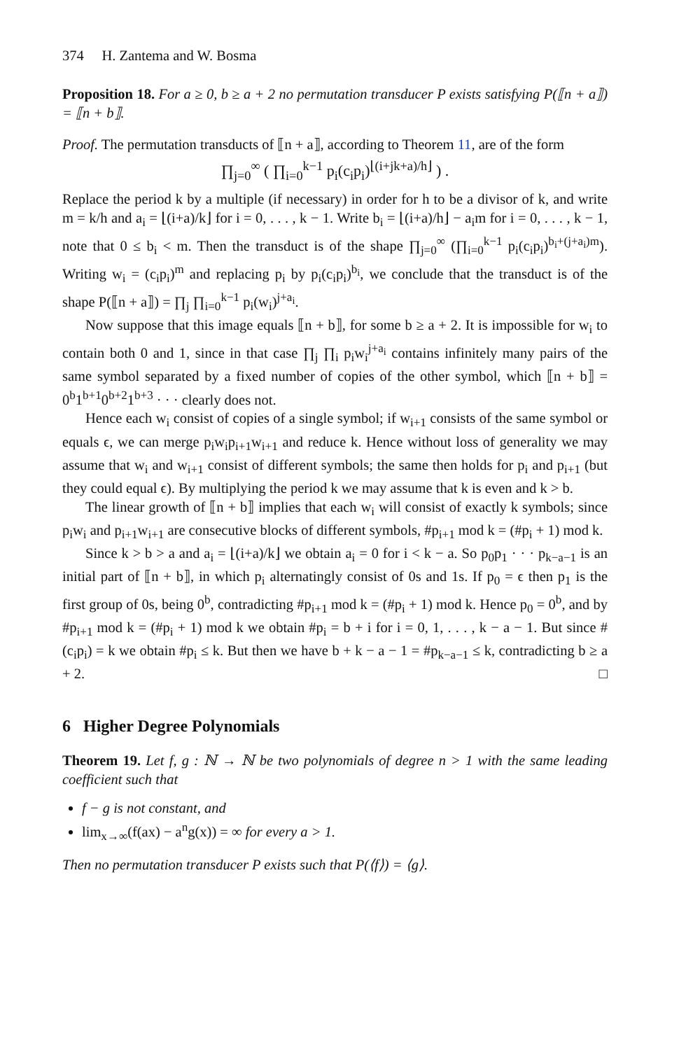374 H. Zantema and W. Bosma
Proposition 18. For a ≥ 0, b ≥ a + 2 no permutation transducer P exists satisfying P(⟦n + a⟧) = ⟦n + b⟧.
Proof. The permutation transducts of ⟦n + a⟧, according to Theorem 11, are of the form
∏<sub>j=0</sub><sup>∞</sup> ( ∏<sub>i=0</sub><sup>k−1</sup> p<sub>i</sub>(c<sub>i</sub>p<sub>i</sub>)<sup>⌊(i+jk+a)/h⌋</sup> ) .
Replace the period k by a multiple (if necessary) in order for h to be a divisor of k, and write m = k/h and a<sub>i</sub> = ⌊(i+a)/k⌋ for i = 0, . . . , k − 1. Write b<sub>i</sub> = ⌊(i+a)/h⌋ − a<sub>i</sub>m for i = 0, . . . , k − 1, note that 0 ≤ b<sub>i</sub> < m. Then the transduct is of the shape ∏<sub>j=0</sub><sup>∞</sup> (∏<sub>i=0</sub><sup>k−1</sup> p<sub>i</sub>(c<sub>i</sub>p<sub>i</sub>)<sup>b<sub>i</sub>+(j+a<sub>i</sub>)m</sup>). Writing w<sub>i</sub> = (c<sub>i</sub>p<sub>i</sub>)<sup>m</sup> and replacing p<sub>i</sub> by p<sub>i</sub>(c<sub>i</sub>p<sub>i</sub>)<sup>b<sub>i</sub></sup>, we conclude that the transduct is of the shape P(⟦n + a⟧) = ∏<sub>j</sub> ∏<sub>i=0</sub><sup>k−1</sup> p<sub>i</sub>(w<sub>i</sub>)<sup>j+a<sub>i</sub></sup>.
Now suppose that this image equals ⟦n + b⟧, for some b ≥ a + 2. It is impossible for w<sub>i</sub> to contain both 0 and 1, since in that case ∏<sub>j</sub> ∏<sub>i</sub> p<sub>i</sub>w<sub>i</sub><sup>j+a<sub>i</sub></sup> contains infinitely many pairs of the same symbol separated by a fixed number of copies of the other symbol, which ⟦n + b⟧ = 0<sup>b</sup>1<sup>b+1</sup>0<sup>b+2</sup>1<sup>b+3</sup> · · · clearly does not.
Hence each w<sub>i</sub> consist of copies of a single symbol; if w<sub>i+1</sub> consists of the same symbol or equals ϵ, we can merge p<sub>i</sub>w<sub>i</sub>p<sub>i+1</sub>w<sub>i+1</sub> and reduce k. Hence without loss of generality we may assume that w<sub>i</sub> and w<sub>i+1</sub> consist of different symbols; the same then holds for p<sub>i</sub> and p<sub>i+1</sub> (but they could equal ϵ). By multiplying the period k we may assume that k is even and k > b.
The linear growth of ⟦n + b⟧ implies that each w<sub>i</sub> will consist of exactly k symbols; since p<sub>i</sub>w<sub>i</sub> and p<sub>i+1</sub>w<sub>i+1</sub> are consecutive blocks of different symbols, #p<sub>i+1</sub> mod k = (#p<sub>i</sub> + 1) mod k.
Since k > b > a and a<sub>i</sub> = ⌊(i+a)/k⌋ we obtain a<sub>i</sub> = 0 for i < k − a. So p<sub>0</sub>p<sub>1</sub> · · · p<sub>k−a−1</sub> is an initial part of ⟦n + b⟧, in which p<sub>i</sub> alternatingly consist of 0s and 1s. If p<sub>0</sub> = ϵ then p<sub>1</sub> is the first group of 0s, being 0<sup>b</sup>, contradicting #p<sub>i+1</sub> mod k = (#p<sub>i</sub> + 1) mod k. Hence p<sub>0</sub> = 0<sup>b</sup>, and by #p<sub>i+1</sub> mod k = (#p<sub>i</sub> + 1) mod k we obtain #p<sub>i</sub> = b + i for i = 0, 1, . . . , k − a − 1. But since #(c<sub>i</sub>p<sub>i</sub>) = k we obtain #p<sub>i</sub> ≤ k. But then we have b + k − a − 1 = #p<sub>k−a−1</sub> ≤ k, contradicting b ≥ a + 2. □
6 Higher Degree Polynomials
Theorem 19. Let f, g : ℕ → ℕ be two polynomials of degree n > 1 with the same leading coefficient such that
f − g is not constant, and
lim<sub>x→∞</sub>(f(ax) − a<sup>n</sup>g(x)) = ∞ for every a > 1.
Then no permutation transducer P exists such that P(⟨f⟩) = ⟨g⟩.